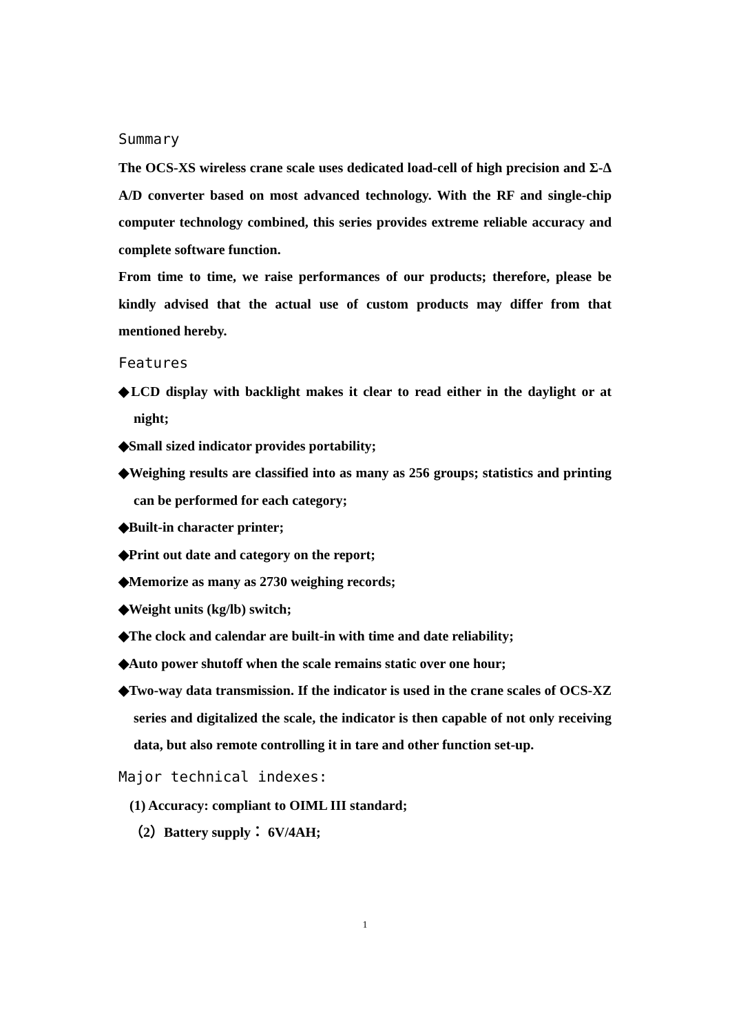Summary
The OCS-XS wireless crane scale uses dedicated load-cell of high precision and Σ-Δ A/D converter based on most advanced technology. With the RF and single-chip computer technology combined, this series provides extreme reliable accuracy and complete software function.
From time to time, we raise performances of our products; therefore, please be kindly advised that the actual use of custom products may differ from that mentioned hereby.
Features
◆LCD display with backlight makes it clear to read either in the daylight or at night;
◆Small sized indicator provides portability;
◆Weighing results are classified into as many as 256 groups; statistics and printing can be performed for each category;
◆Built-in character printer;
◆Print out date and category on the report;
◆Memorize as many as 2730 weighing records;
◆Weight units (kg/lb) switch;
◆The clock and calendar are built-in with time and date reliability;
◆Auto power shutoff when the scale remains static over one hour;
◆Two-way data transmission. If the indicator is used in the crane scales of OCS-XZ series and digitalized the scale, the indicator is then capable of not only receiving data, but also remote controlling it in tare and other function set-up.
Major technical indexes:
(1) Accuracy: compliant to OIML III standard;
（2）Battery supply： 6V/4AH;
1